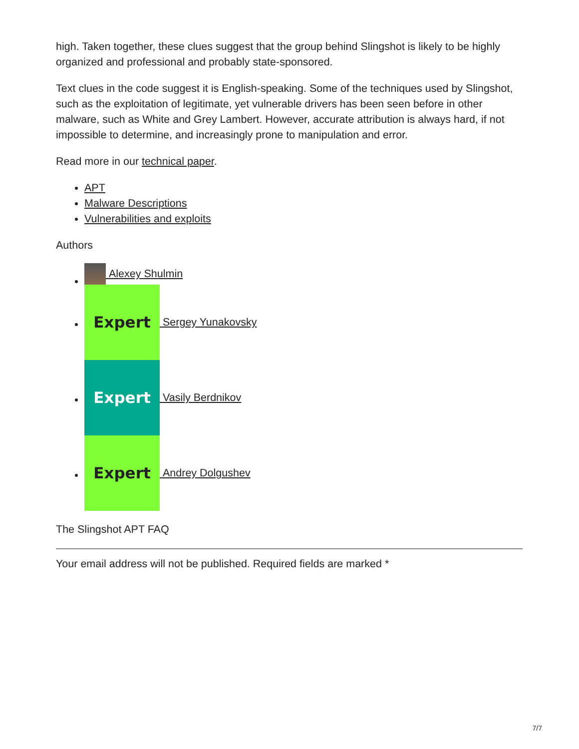high. Taken together, these clues suggest that the group behind Slingshot is likely to be highly organized and professional and probably state-sponsored.
Text clues in the code suggest it is English-speaking. Some of the techniques used by Slingshot, such as the exploitation of legitimate, yet vulnerable drivers has been seen before in other malware, such as White and Grey Lambert. However, accurate attribution is always hard, if not impossible to determine, and increasingly prone to manipulation and error.
Read more in our technical paper.
APT
Malware Descriptions
Vulnerabilities and exploits
Authors
Alexey Shulmin
Expert
Sergey Yunakovsky
Expert
Vasily Berdnikov
Expert
Andrey Dolgushev
The Slingshot APT FAQ
Your email address will not be published. Required fields are marked *
7/7